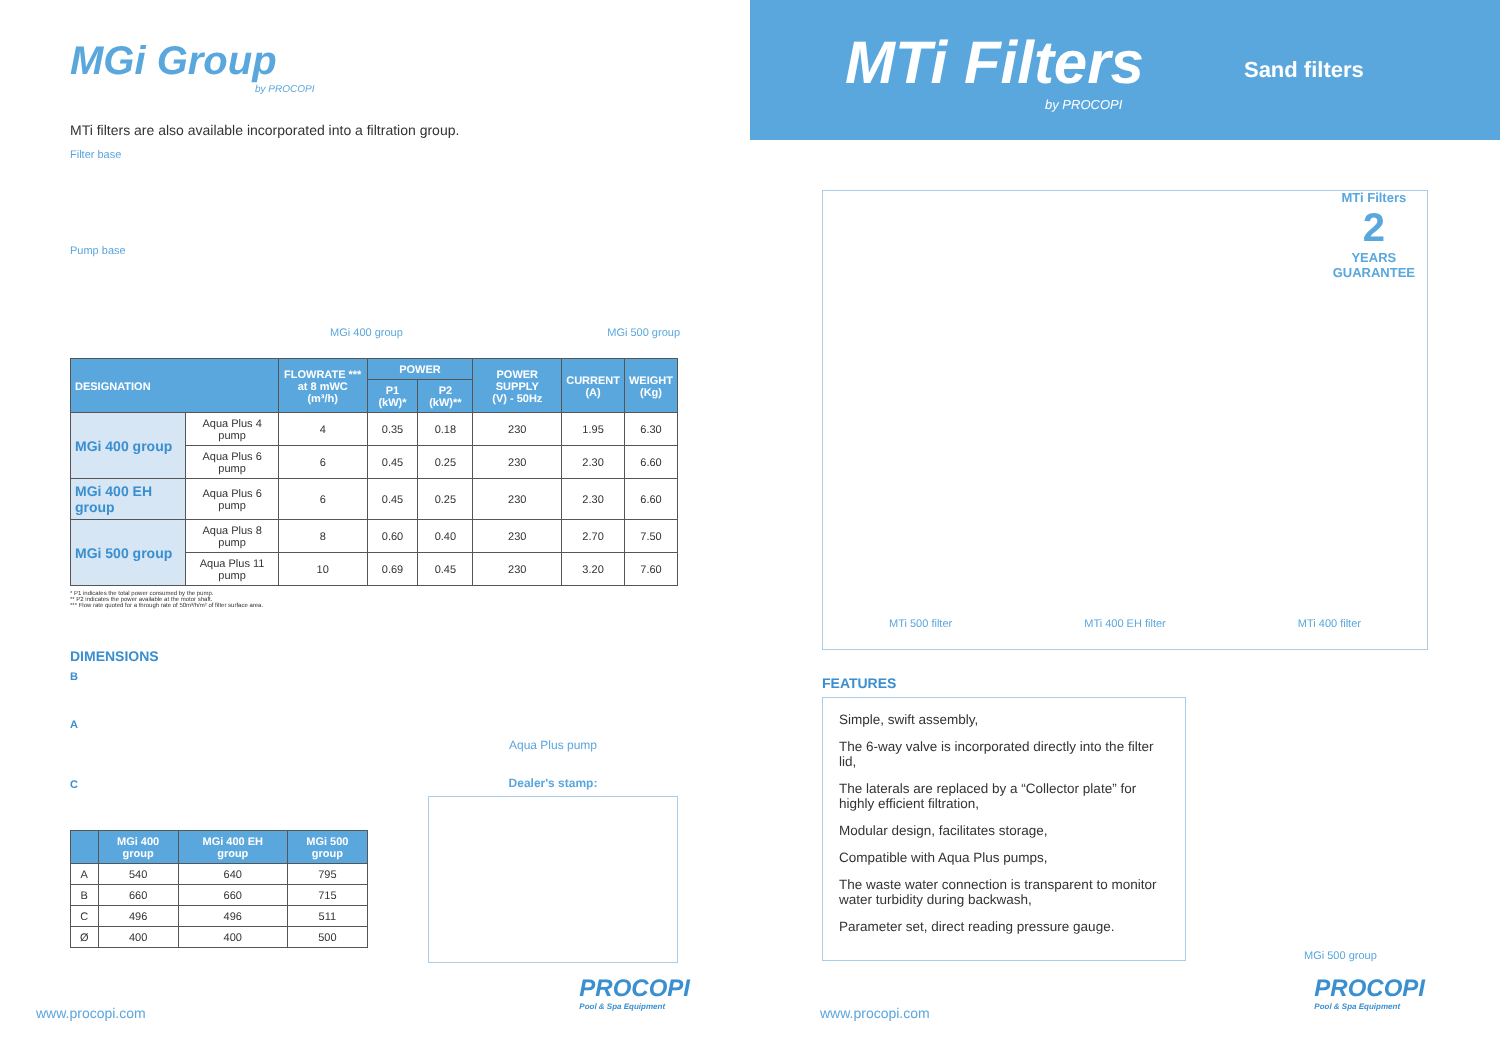MGi Group
by PROCOPI
MTi filters are also available incorporated into a filtration group.
Filter base
Pump base
MGi 400 group MGi 500 group
| DESIGNATION | | FLOWRATE *** at 8 mWC (m³/h) | POWER | | POWER SUPPLY (V) - 50Hz | CURRENT (A) | WEIGHT (Kg) |
| --- | --- | --- | --- | --- | --- | --- | --- |
| | | | P1 (kW)* | P2 (kW)** | | | |
| MGi 400 group | Aqua Plus 4 pump | 4 | 0.35 | 0.18 | 230 | 1.95 | 6.30 |
| | Aqua Plus 6 pump | 6 | 0.45 | 0.25 | 230 | 2.30 | 6.60 |
| MGi 400 EH group | Aqua Plus 6 pump | 6 | 0.45 | 0.25 | 230 | 2.30 | 6.60 |
| MGi 500 group | Aqua Plus 8 pump | 8 | 0.60 | 0.40 | 230 | 2.70 | 7.50 |
| | Aqua Plus 11 pump | 10 | 0.69 | 0.45 | 230 | 3.20 | 7.60 |
* P1 indicates the total power consumed by the pump.
** P2 indicates the power available at the motor shaft.
*** Flow rate quoted for a through rate of 50m³/h/m² of filter surface area.
DIMENSIONS
B
A
C
| | MGi 400 group | MGi 400 EH group | MGi 500 group |
| --- | --- | --- | --- |
| A | 540 | 640 | 795 |
| B | 660 | 660 | 715 |
| C | 496 | 496 | 511 |
| Ø | 400 | 400 | 500 |
Aqua Plus pump
Dealer's stamp:
www.procopi.com
PROCOPI
Pool & Spa Equipment
MTi Filters
by PROCOPI
Sand filters
MTi 500 filter MTi 400 EH filter MTi 400 filter
MTi Filters
2
YEARS
GUARANTEE
FEATURES
Simple, swift assembly,
The 6-way valve is incorporated directly into the filter lid,
The laterals are replaced by a “Collector plate” for highly efficient filtration,
Modular design, facilitates storage,
Compatible with Aqua Plus pumps,
The waste water connection is transparent to monitor water turbidity during backwash,
Parameter set, direct reading pressure gauge.
MGi 500 group
www.procopi.com
PROCOPI
Pool & Spa Equipment